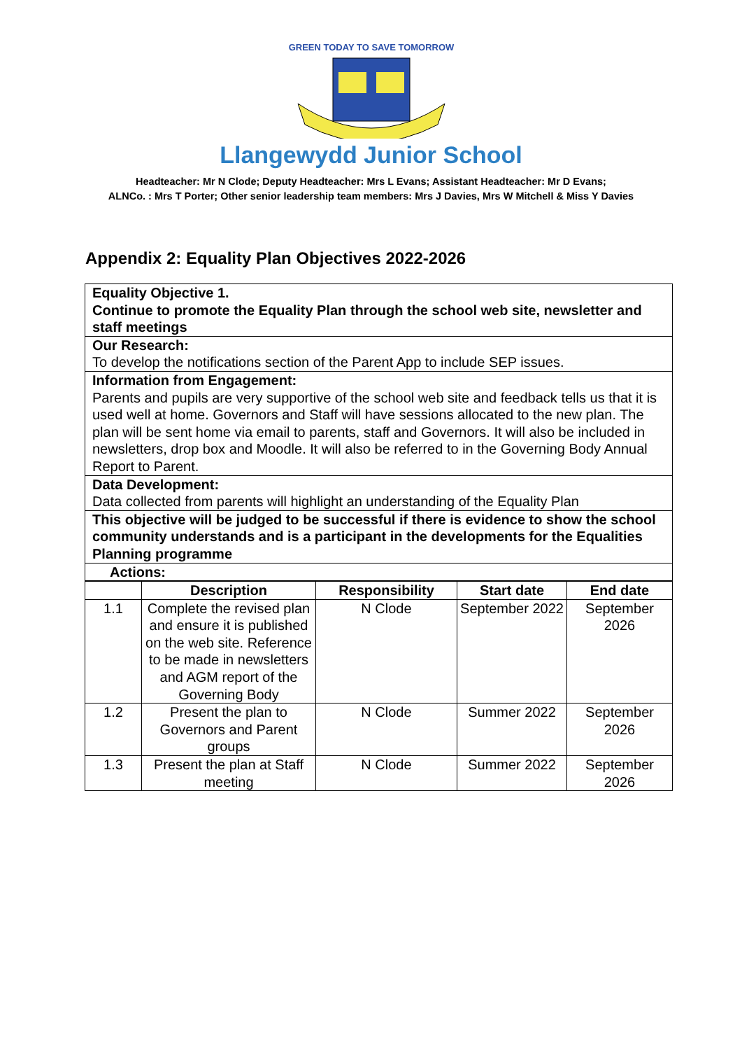GREEN TODAY TO SAVE TOMORROW
Llangewydd Junior School
Headteacher: Mr N Clode; Deputy Headteacher: Mrs L Evans; Assistant Headteacher: Mr D Evans;
ALNCo. : Mrs T Porter; Other senior leadership team members: Mrs J Davies, Mrs W Mitchell & Miss Y Davies
Appendix 2: Equality Plan Objectives 2022-2026
Equality Objective 1.
Continue to promote the Equality Plan through the school web site, newsletter and staff meetings
Our Research:
To develop the notifications section of the Parent App to include SEP issues.
Information from Engagement:
Parents and pupils are very supportive of the school web site and feedback tells us that it is used well at home. Governors and Staff will have sessions allocated to the new plan. The plan will be sent home via email to parents, staff and Governors. It will also be included in newsletters, drop box and Moodle. It will also be referred to in the Governing Body Annual Report to Parent.
Data Development:
Data collected from parents will highlight an understanding of the Equality Plan
This objective will be judged to be successful if there is evidence to show the school community understands and is a participant in the developments for the Equalities Planning programme
Actions:
| | Description | Responsibility | Start date | End date |
| --- | --- | --- | --- | --- |
| 1.1 | Complete the revised plan and ensure it is published on the web site. Reference to be made in newsletters and AGM report of the Governing Body | N Clode | September 2022 | September 2026 |
| 1.2 | Present the plan to Governors and Parent groups | N Clode | Summer 2022 | September 2026 |
| 1.3 | Present the plan at Staff meeting | N Clode | Summer 2022 | September 2026 |